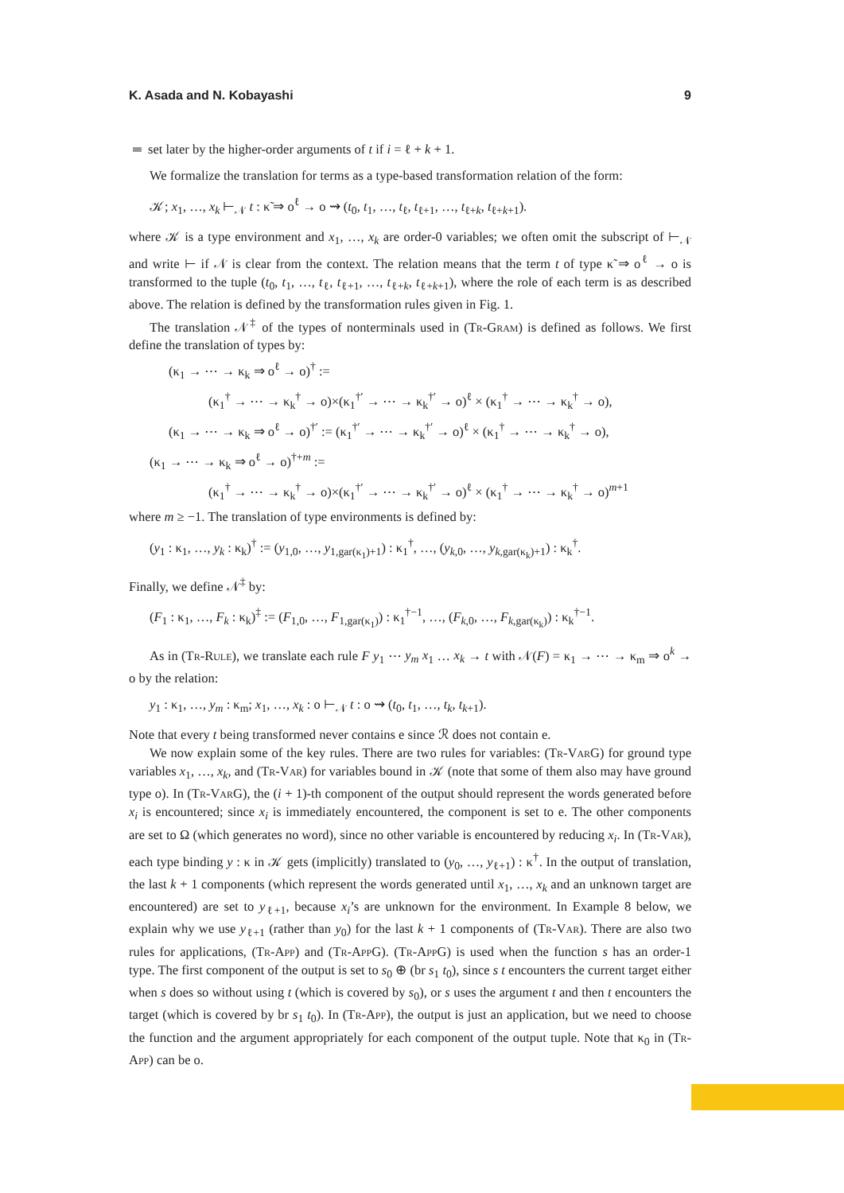K. Asada and N. Kobayashi 9
set later by the higher-order arguments of t if i = ℓ + k + 1.
We formalize the translation for terms as a type-based transformation relation of the form:
𝒦; x<sub>1</sub>, …, x<sub>k</sub> ⊢<sub>𝒩</sub> t : κ̃ ⇒ o<sup>ℓ</sup> → o ⇝ (t<sub>0</sub>, t<sub>1</sub>, …, t<sub>ℓ</sub>, t<sub>ℓ+1</sub>, …, t<sub>ℓ+k</sub>, t<sub>ℓ+k+1</sub>).
where 𝒦 is a type environment and x<sub>1</sub>, …, x<sub>k</sub> are order-0 variables; we often omit the subscript of ⊢<sub>𝒩</sub> and write ⊢ if 𝒩 is clear from the context. The relation means that the term t of type κ̃ ⇒ o<sup>ℓ</sup> → o is transformed to the tuple (t<sub>0</sub>, t<sub>1</sub>, …, t<sub>ℓ</sub>, t<sub>ℓ+1</sub>, …, t<sub>ℓ+k</sub>, t<sub>ℓ+k+1</sub>), where the role of each term is as described above. The relation is defined by the transformation rules given in Fig. 1.
The translation 𝒩<sup>‡</sup> of the types of nonterminals used in (Tr-Gram) is defined as follows. We first define the translation of types by:
(κ<sub>1</sub> → ⋯ → κ<sub>k</sub> ⇒ o<sup>ℓ</sup> → o)<sup>†</sup> :=
(κ<sub>1</sub><sup>†</sup> → ⋯ → κ<sub>k</sub><sup>†</sup> → o)×(κ<sub>1</sub><sup>†′</sup> → ⋯ → κ<sub>k</sub><sup>†′</sup> → o)<sup>ℓ</sup> × (κ<sub>1</sub><sup>†</sup> → ⋯ → κ<sub>k</sub><sup>†</sup> → o),
(κ<sub>1</sub> → ⋯ → κ<sub>k</sub> ⇒ o<sup>ℓ</sup> → o)<sup>†′</sup> := (κ<sub>1</sub><sup>†′</sup> → ⋯ → κ<sub>k</sub><sup>†′</sup> → o)<sup>ℓ</sup> × (κ<sub>1</sub><sup>†</sup> → ⋯ → κ<sub>k</sub><sup>†</sup> → o),
(κ<sub>1</sub> → ⋯ → κ<sub>k</sub> ⇒ o<sup>ℓ</sup> → o)<sup>†+m</sup> :=
(κ<sub>1</sub><sup>†</sup> → ⋯ → κ<sub>k</sub><sup>†</sup> → o)×(κ<sub>1</sub><sup>†′</sup> → ⋯ → κ<sub>k</sub><sup>†′</sup> → o)<sup>ℓ</sup> × (κ<sub>1</sub><sup>†</sup> → ⋯ → κ<sub>k</sub><sup>†</sup> → o)<sup>m+1</sup>
where m ≥ −1. The translation of type environments is defined by:
(y<sub>1</sub> : κ<sub>1</sub>, …, y<sub>k</sub> : κ<sub>k</sub>)<sup>†</sup> := (y<sub>1,0</sub>, …, y<sub>1,gar(κ<sub>1</sub>)+1</sub>) : κ<sub>1</sub><sup>†</sup>, …, (y<sub>k,0</sub>, …, y<sub>k,gar(κ<sub>k</sub>)+1</sub>) : κ<sub>k</sub><sup>†</sup>.
Finally, we define 𝒩<sup>‡</sup> by:
(F<sub>1</sub> : κ<sub>1</sub>, …, F<sub>k</sub> : κ<sub>k</sub>)<sup>‡</sup> := (F<sub>1,0</sub>, …, F<sub>1,gar(κ<sub>1</sub>)</sub>) : κ<sub>1</sub><sup>†−1</sup>, …, (F<sub>k,0</sub>, …, F<sub>k,gar(κ<sub>k</sub>)</sub>) : κ<sub>k</sub><sup>†−1</sup>.
As in (Tr-Rule), we translate each rule F y<sub>1</sub> ⋯ y<sub>m</sub> x<sub>1</sub> … x<sub>k</sub> → t with 𝒩(F) = κ<sub>1</sub> → ⋯ → κ<sub>m</sub> ⇒ o<sup>k</sup> → o by the relation:
y<sub>1</sub> : κ<sub>1</sub>, …, y<sub>m</sub> : κ<sub>m</sub>; x<sub>1</sub>, …, x<sub>k</sub> : o ⊢<sub>𝒩</sub> t : o ⇝ (t<sub>0</sub>, t<sub>1</sub>, …, t<sub>k</sub>, t<sub>k+1</sub>).
Note that every t being transformed never contains e since ℛ does not contain e.
We now explain some of the key rules. There are two rules for variables: (Tr-VarG) for ground type variables x<sub>1</sub>, …, x<sub>k</sub>, and (Tr-Var) for variables bound in 𝒦 (note that some of them also may have ground type o). In (Tr-VarG), the (i + 1)-th component of the output should represent the words generated before x<sub>i</sub> is encountered; since x<sub>i</sub> is immediately encountered, the component is set to e. The other components are set to Ω (which generates no word), since no other variable is encountered by reducing x<sub>i</sub>. In (Tr-Var), each type binding y : κ in 𝒦 gets (implicitly) translated to (y<sub>0</sub>, …, y<sub>ℓ+1</sub>) : κ<sup>†</sup>. In the output of translation, the last k + 1 components (which represent the words generated until x<sub>1</sub>, …, x<sub>k</sub> and an unknown target are encountered) are set to y<sub>ℓ+1</sub>, because x<sub>i</sub>’s are unknown for the environment. In Example 8 below, we explain why we use y<sub>ℓ+1</sub> (rather than y<sub>0</sub>) for the last k + 1 components of (Tr-Var). There are also two rules for applications, (Tr-App) and (Tr-AppG). (Tr-AppG) is used when the function s has an order-1 type. The first component of the output is set to s<sub>0</sub> ⊕ (br s<sub>1</sub> t<sub>0</sub>), since s t encounters the current target either when s does so without using t (which is covered by s<sub>0</sub>), or s uses the argument t and then t encounters the target (which is covered by br s<sub>1</sub> t<sub>0</sub>). In (Tr-App), the output is just an application, but we need to choose the function and the argument appropriately for each component of the output tuple. Note that κ<sub>0</sub> in (Tr-App) can be o.